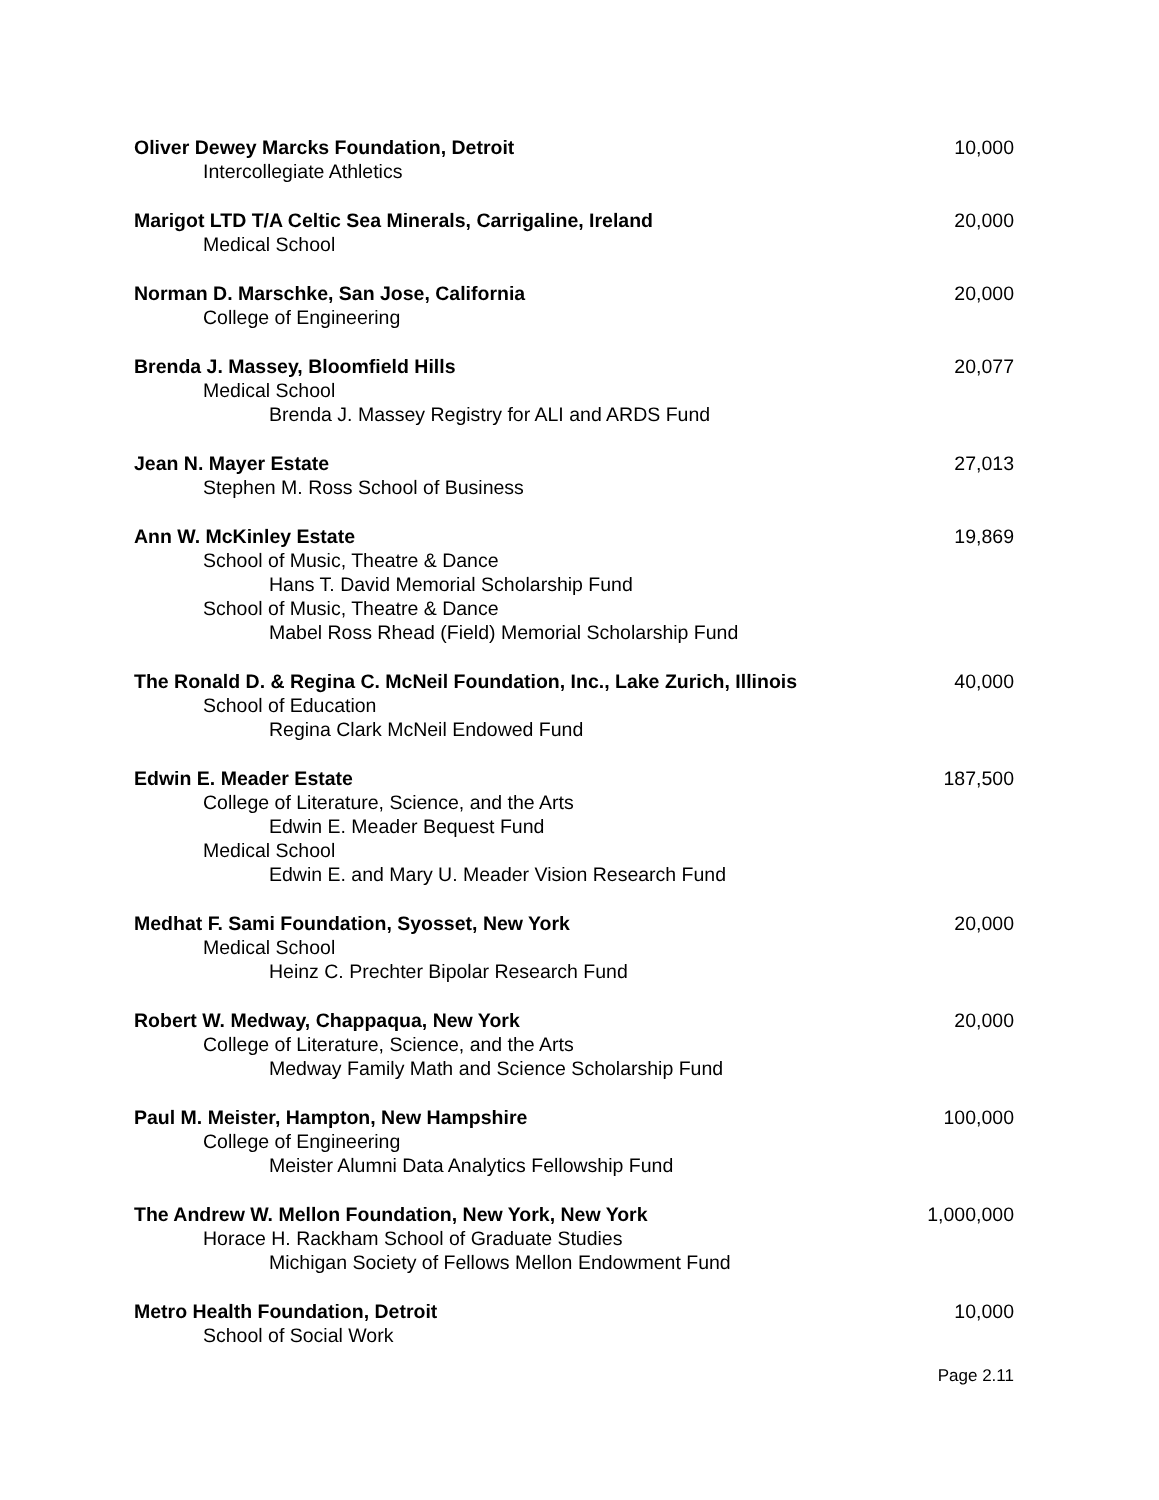Oliver Dewey Marcks Foundation, Detroit 10,000
Intercollegiate Athletics
Marigot LTD T/A Celtic Sea Minerals, Carrigaline, Ireland 20,000
Medical School
Norman D. Marschke, San Jose, California 20,000
College of Engineering
Brenda J. Massey, Bloomfield Hills 20,077
Medical School
Brenda J. Massey Registry for ALI and ARDS Fund
Jean N. Mayer Estate 27,013
Stephen M. Ross School of Business
Ann W. McKinley Estate 19,869
School of Music, Theatre & Dance
Hans T. David Memorial Scholarship Fund
School of Music, Theatre & Dance
Mabel Ross Rhead (Field) Memorial Scholarship Fund
The Ronald D. & Regina C. McNeil Foundation, Inc., Lake Zurich, Illinois 40,000
School of Education
Regina Clark McNeil Endowed Fund
Edwin E. Meader Estate 187,500
College of Literature, Science, and the Arts
Edwin E. Meader Bequest Fund
Medical School
Edwin E. and Mary U. Meader Vision Research Fund
Medhat F. Sami Foundation, Syosset, New York 20,000
Medical School
Heinz C. Prechter Bipolar Research Fund
Robert W. Medway, Chappaqua, New York 20,000
College of Literature, Science, and the Arts
Medway Family Math and Science Scholarship Fund
Paul M. Meister, Hampton, New Hampshire 100,000
College of Engineering
Meister Alumni Data Analytics Fellowship Fund
The Andrew W. Mellon Foundation, New York, New York 1,000,000
Horace H. Rackham School of Graduate Studies
Michigan Society of Fellows Mellon Endowment Fund
Metro Health Foundation, Detroit 10,000
School of Social Work
Page 2.11